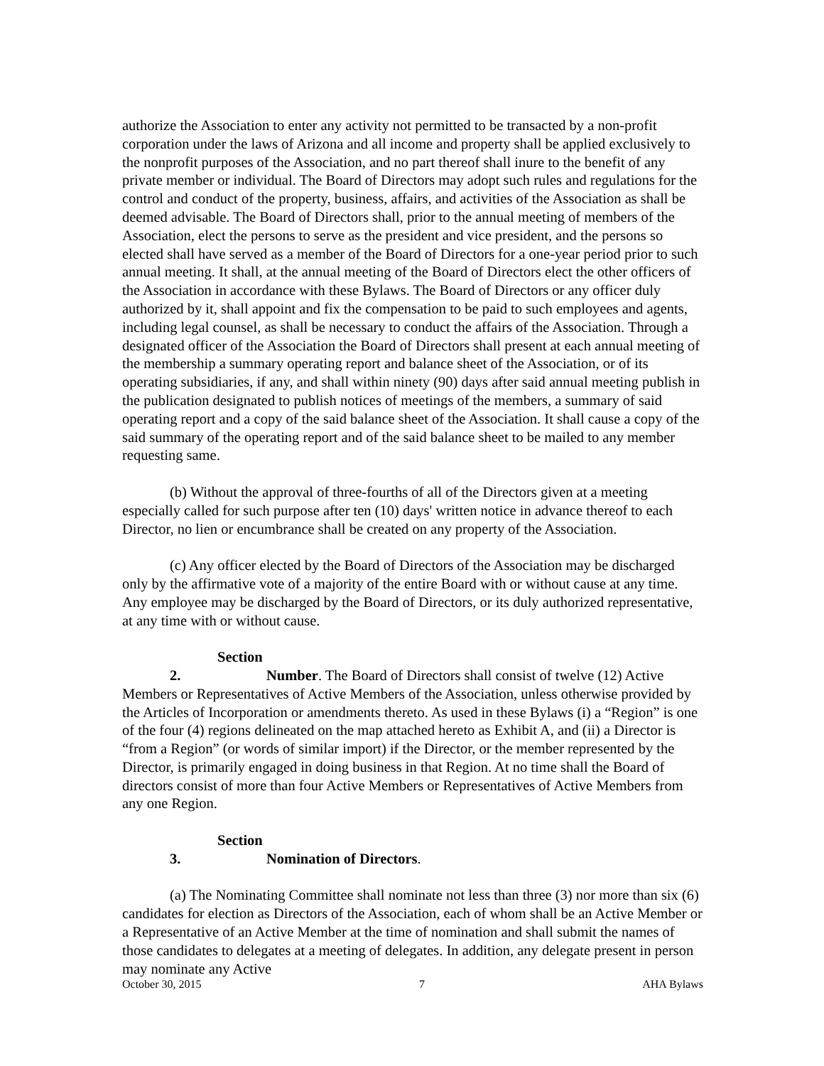authorize the Association to enter any activity not permitted to be transacted by a non-profit corporation under the laws of Arizona and all income and property shall be applied exclusively to the nonprofit purposes of the Association, and no part thereof shall inure to the benefit of any private member or individual. The Board of Directors may adopt such rules and regulations for the control and conduct of the property, business, affairs, and activities of the Association as shall be deemed advisable. The Board of Directors shall, prior to the annual meeting of members of the Association, elect the persons to serve as the president and vice president, and the persons so elected shall have served as a member of the Board of Directors for a one-year period prior to such annual meeting. It shall, at the annual meeting of the Board of Directors elect the other officers of the Association in accordance with these Bylaws. The Board of Directors or any officer duly authorized by it, shall appoint and fix the compensation to be paid to such employees and agents, including legal counsel, as shall be necessary to conduct the affairs of the Association. Through a designated officer of the Association the Board of Directors shall present at each annual meeting of the membership a summary operating report and balance sheet of the Association, or of its operating subsidiaries, if any, and shall within ninety (90) days after said annual meeting publish in the publication designated to publish notices of meetings of the members, a summary of said operating report and a copy of the said balance sheet of the Association. It shall cause a copy of the said summary of the operating report and of the said balance sheet to be mailed to any member requesting same.
(b) Without the approval of three-fourths of all of the Directors given at a meeting especially called for such purpose after ten (10) days' written notice in advance thereof to each Director, no lien or encumbrance shall be created on any property of the Association.
(c) Any officer elected by the Board of Directors of the Association may be discharged only by the affirmative vote of a majority of the entire Board with or without cause at any time. Any employee may be discharged by the Board of Directors, or its duly authorized representative, at any time with or without cause.
Section 2. Number. The Board of Directors shall consist of twelve (12) Active Members or Representatives of Active Members of the Association, unless otherwise provided by the Articles of Incorporation or amendments thereto. As used in these Bylaws (i) a “Region” is one of the four (4) regions delineated on the map attached hereto as Exhibit A, and (ii) a Director is “from a Region” (or words of similar import) if the Director, or the member represented by the Director, is primarily engaged in doing business in that Region. At no time shall the Board of directors consist of more than four Active Members or Representatives of Active Members from any one Region.
Section 3. Nomination of Directors.
(a) The Nominating Committee shall nominate not less than three (3) nor more than six (6) candidates for election as Directors of the Association, each of whom shall be an Active Member or a Representative of an Active Member at the time of nomination and shall submit the names of those candidates to delegates at a meeting of delegates. In addition, any delegate present in person may nominate any Active
October 30, 2015 7 AHA Bylaws